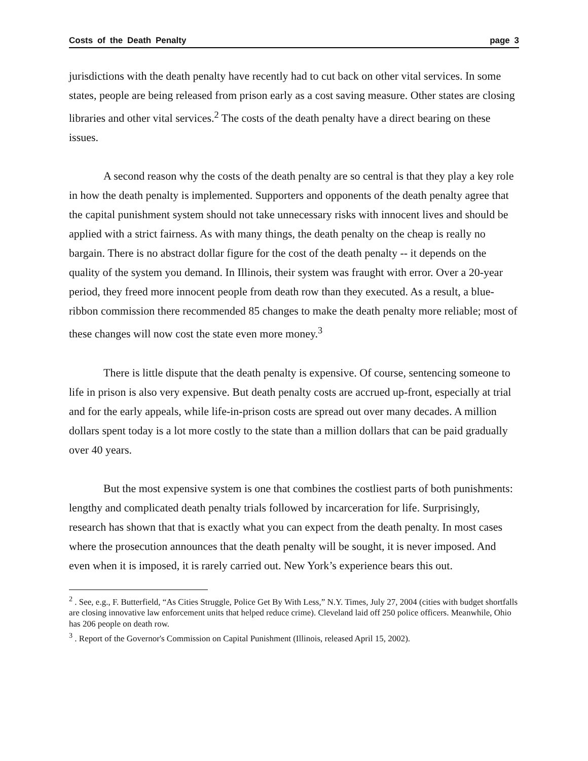Costs of the Death Penalty page 3
jurisdictions with the death penalty have recently had to cut back on other vital services. In some states, people are being released from prison early as a cost saving measure. Other states are closing libraries and other vital services.<sup>2</sup> The costs of the death penalty have a direct bearing on these issues.
A second reason why the costs of the death penalty are so central is that they play a key role in how the death penalty is implemented. Supporters and opponents of the death penalty agree that the capital punishment system should not take unnecessary risks with innocent lives and should be applied with a strict fairness. As with many things, the death penalty on the cheap is really no bargain. There is no abstract dollar figure for the cost of the death penalty -- it depends on the quality of the system you demand. In Illinois, their system was fraught with error. Over a 20-year period, they freed more innocent people from death row than they executed. As a result, a blue-ribbon commission there recommended 85 changes to make the death penalty more reliable; most of these changes will now cost the state even more money.<sup>3</sup>
There is little dispute that the death penalty is expensive. Of course, sentencing someone to life in prison is also very expensive. But death penalty costs are accrued up-front, especially at trial and for the early appeals, while life-in-prison costs are spread out over many decades. A million dollars spent today is a lot more costly to the state than a million dollars that can be paid gradually over 40 years.
But the most expensive system is one that combines the costliest parts of both punishments: lengthy and complicated death penalty trials followed by incarceration for life. Surprisingly, research has shown that that is exactly what you can expect from the death penalty. In most cases where the prosecution announces that the death penalty will be sought, it is never imposed. And even when it is imposed, it is rarely carried out. New York’s experience bears this out.
<sup>2</sup> . See, e.g., F. Butterfield, “As Cities Struggle, Police Get By With Less,” N.Y. Times, July 27, 2004 (cities with budget shortfalls are closing innovative law enforcement units that helped reduce crime). Cleveland laid off 250 police officers. Meanwhile, Ohio has 206 people on death row.
<sup>3</sup> . Report of the Governor's Commission on Capital Punishment (Illinois, released April 15, 2002).